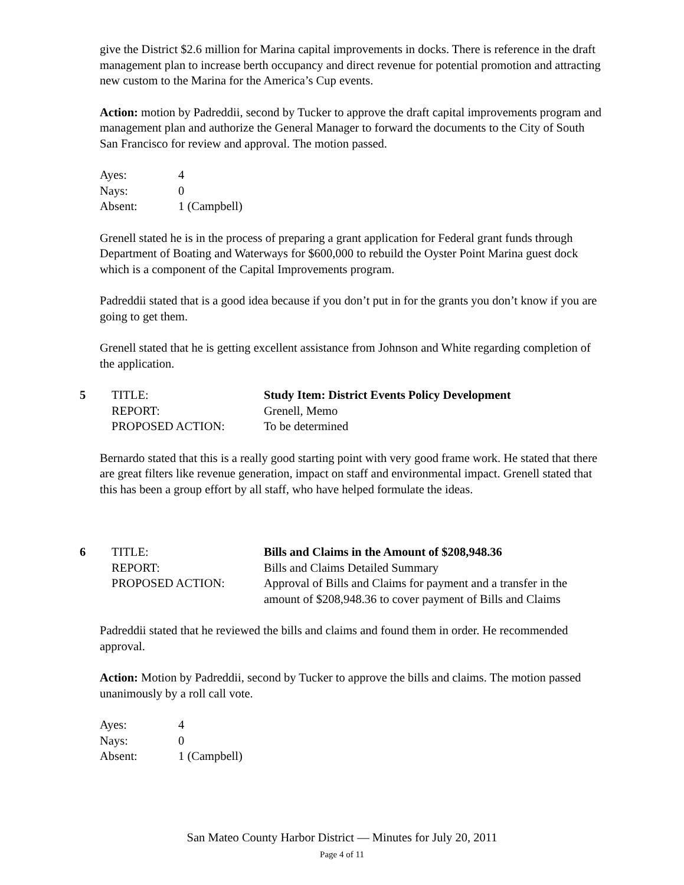give the District $2.6 million for Marina capital improvements in docks. There is reference in the draft management plan to increase berth occupancy and direct revenue for potential promotion and attracting new custom to the Marina for the America’s Cup events.
Action: motion by Padreddii, second by Tucker to approve the draft capital improvements program and management plan and authorize the General Manager to forward the documents to the City of South San Francisco for review and approval. The motion passed.
Ayes: 4 Nays: 0 Absent: 1 (Campbell)
Grenell stated he is in the process of preparing a grant application for Federal grant funds through Department of Boating and Waterways for $600,000 to rebuild the Oyster Point Marina guest dock which is a component of the Capital Improvements program.
Padreddii stated that is a good idea because if you don’t put in for the grants you don’t know if you are going to get them.
Grenell stated that he is getting excellent assistance from Johnson and White regarding completion of the application.
5 TITLE: Study Item: District Events Policy Development REPORT: Grenell, Memo PROPOSED ACTION: To be determined
Bernardo stated that this is a really good starting point with very good frame work. He stated that there are great filters like revenue generation, impact on staff and environmental impact. Grenell stated that this has been a group effort by all staff, who have helped formulate the ideas.
6 TITLE: Bills and Claims in the Amount of $208,948.36 REPORT: Bills and Claims Detailed Summary PROPOSED ACTION: Approval of Bills and Claims for payment and a transfer in the amount of $208,948.36 to cover payment of Bills and Claims
Padreddii stated that he reviewed the bills and claims and found them in order. He recommended approval.
Action: Motion by Padreddii, second by Tucker to approve the bills and claims. The motion passed unanimously by a roll call vote.
Ayes: 4 Nays: 0 Absent: 1 (Campbell)
San Mateo County Harbor District — Minutes for July 20, 2011
Page 4 of 11